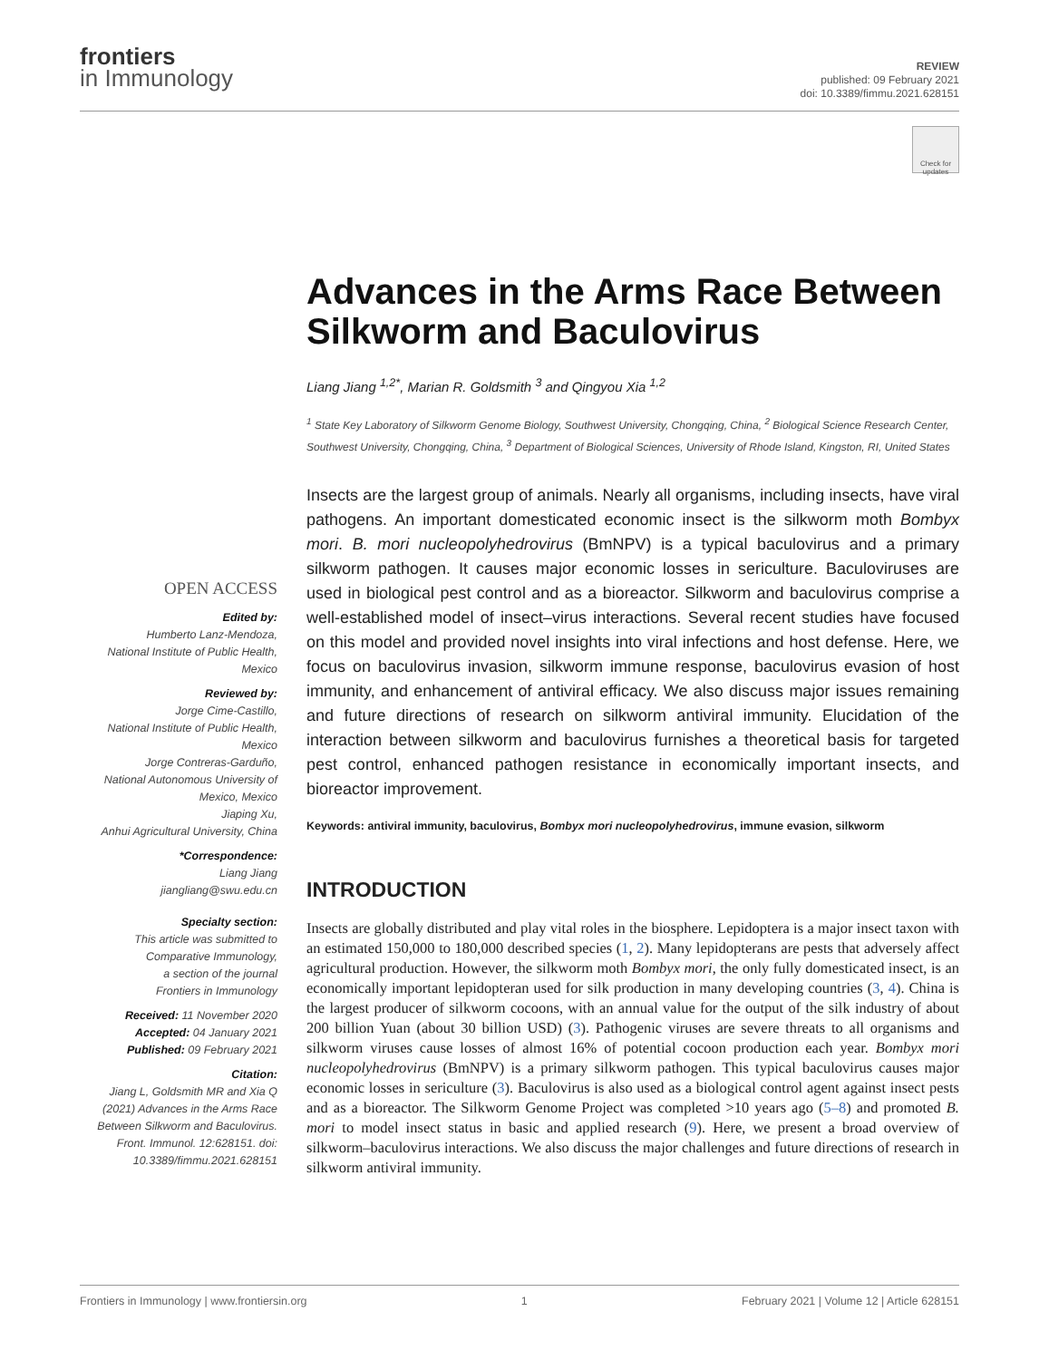frontiers
in Immunology
REVIEW
published: 09 February 2021
doi: 10.3389/fimmu.2021.628151
Check for updates
Advances in the Arms Race Between Silkworm and Baculovirus
Liang Jiang <sup>1,2*</sup>, Marian R. Goldsmith <sup>3</sup> and Qingyou Xia <sup>1,2</sup>
<sup>1</sup> State Key Laboratory of Silkworm Genome Biology, Southwest University, Chongqing, China, <sup>2</sup> Biological Science Research Center, Southwest University, Chongqing, China, <sup>3</sup> Department of Biological Sciences, University of Rhode Island, Kingston, RI, United States
OPEN ACCESS
Edited by:
Humberto Lanz-Mendoza,
National Institute of Public Health,
Mexico
Reviewed by:
Jorge Cime-Castillo,
National Institute of Public Health,
Mexico
Jorge Contreras-Garduño,
National Autonomous University of
Mexico, Mexico
Jiaping Xu,
Anhui Agricultural University, China
*Correspondence:
Liang Jiang
jiangliang@swu.edu.cn
Specialty section:
This article was submitted to
Comparative Immunology,
a section of the journal
Frontiers in Immunology
Received: 11 November 2020
Accepted: 04 January 2021
Published: 09 February 2021
Citation:
Jiang L, Goldsmith MR and Xia Q (2021) Advances in the Arms Race Between Silkworm and Baculovirus. Front. Immunol. 12:628151. doi: 10.3389/fimmu.2021.628151
Insects are the largest group of animals. Nearly all organisms, including insects, have viral pathogens. An important domesticated economic insect is the silkworm moth Bombyx mori. B. mori nucleopolyhedrovirus (BmNPV) is a typical baculovirus and a primary silkworm pathogen. It causes major economic losses in sericulture. Baculoviruses are used in biological pest control and as a bioreactor. Silkworm and baculovirus comprise a well-established model of insect–virus interactions. Several recent studies have focused on this model and provided novel insights into viral infections and host defense. Here, we focus on baculovirus invasion, silkworm immune response, baculovirus evasion of host immunity, and enhancement of antiviral efficacy. We also discuss major issues remaining and future directions of research on silkworm antiviral immunity. Elucidation of the interaction between silkworm and baculovirus furnishes a theoretical basis for targeted pest control, enhanced pathogen resistance in economically important insects, and bioreactor improvement.
Keywords: antiviral immunity, baculovirus, Bombyx mori nucleopolyhedrovirus, immune evasion, silkworm
INTRODUCTION
Insects are globally distributed and play vital roles in the biosphere. Lepidoptera is a major insect taxon with an estimated 150,000 to 180,000 described species (1, 2). Many lepidopterans are pests that adversely affect agricultural production. However, the silkworm moth Bombyx mori, the only fully domesticated insect, is an economically important lepidopteran used for silk production in many developing countries (3, 4). China is the largest producer of silkworm cocoons, with an annual value for the output of the silk industry of about 200 billion Yuan (about 30 billion USD) (3). Pathogenic viruses are severe threats to all organisms and silkworm viruses cause losses of almost 16% of potential cocoon production each year. Bombyx mori nucleopolyhedrovirus (BmNPV) is a primary silkworm pathogen. This typical baculovirus causes major economic losses in sericulture (3). Baculovirus is also used as a biological control agent against insect pests and as a bioreactor. The Silkworm Genome Project was completed >10 years ago (5–8) and promoted B. mori to model insect status in basic and applied research (9). Here, we present a broad overview of silkworm–baculovirus interactions. We also discuss the major challenges and future directions of research in silkworm antiviral immunity.
Frontiers in Immunology | www.frontiersin.org 1 February 2021 | Volume 12 | Article 628151